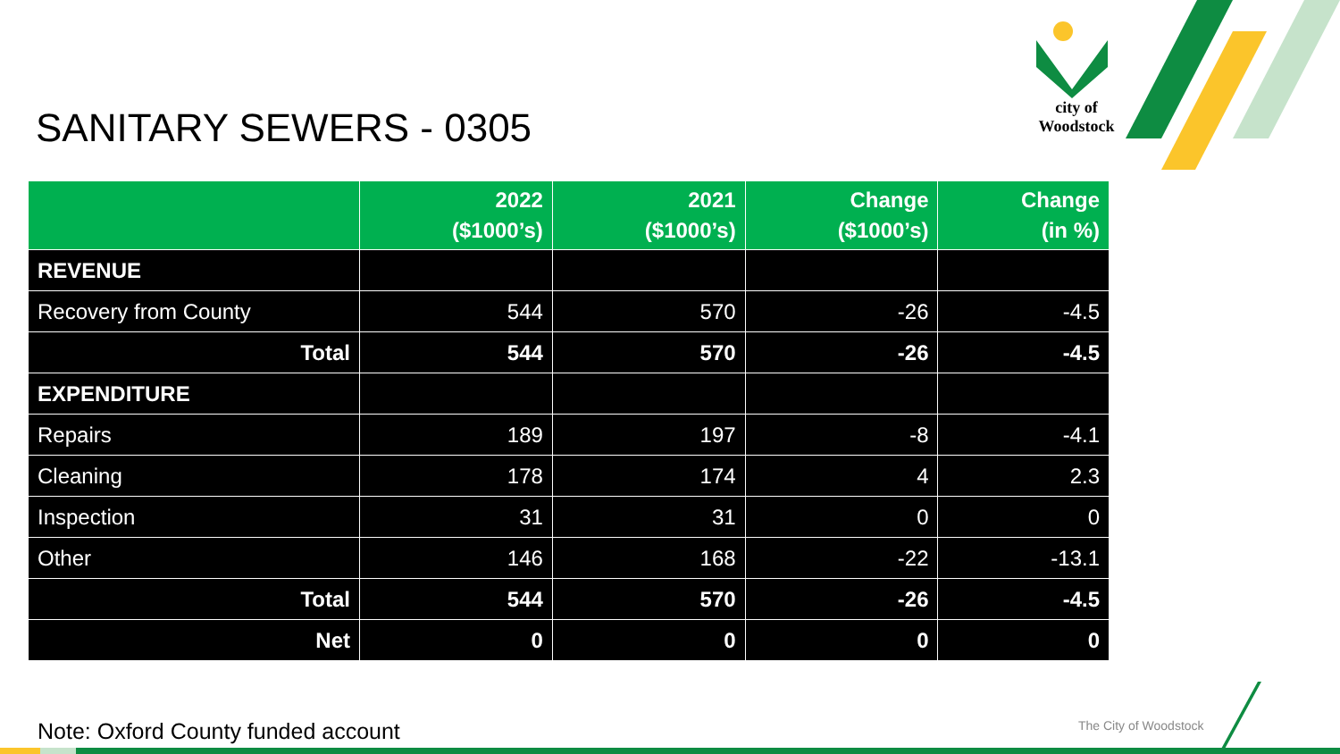city of
Woodstock
SANITARY SEWERS - 0305
| | 2022 ($1000’s) | 2021 ($1000’s) | Change ($1000’s) | Change (in %) |
| --- | --- | --- | --- | --- |
| REVENUE | | | | |
| Recovery from County | 544 | 570 | -26 | -4.5 |
| Total | 544 | 570 | -26 | -4.5 |
| EXPENDITURE | | | | |
| Repairs | 189 | 197 | -8 | -4.1 |
| Cleaning | 178 | 174 | 4 | 2.3 |
| Inspection | 31 | 31 | 0 | 0 |
| Other | 146 | 168 | -22 | -13.1 |
| Total | 544 | 570 | -26 | -4.5 |
| Net | 0 | 0 | 0 | 0 |
Note: Oxford County funded account
The City of Woodstock